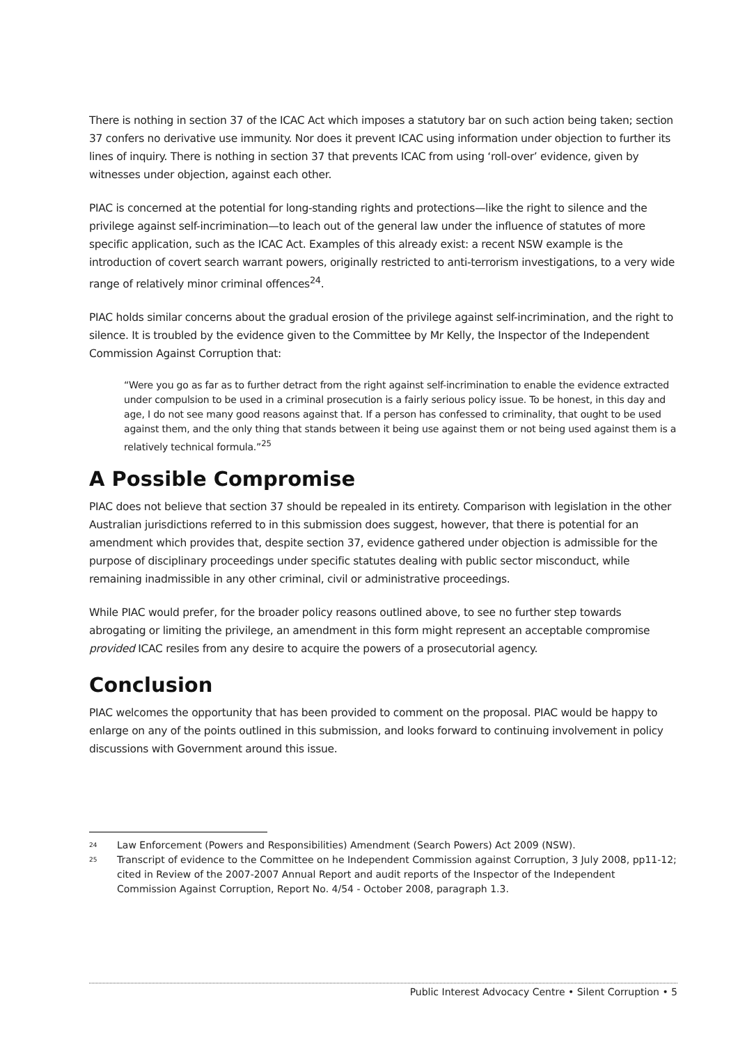There is nothing in section 37 of the ICAC Act which imposes a statutory bar on such action being taken; section 37 confers no derivative use immunity. Nor does it prevent ICAC using information under objection to further its lines of inquiry. There is nothing in section 37 that prevents ICAC from using ‘roll-over’ evidence, given by witnesses under objection, against each other.
PIAC is concerned at the potential for long-standing rights and protections—like the right to silence and the privilege against self-incrimination—to leach out of the general law under the influence of statutes of more specific application, such as the ICAC Act. Examples of this already exist: a recent NSW example is the introduction of covert search warrant powers, originally restricted to anti-terrorism investigations, to a very wide range of relatively minor criminal offences<sup>24</sup>.
PIAC holds similar concerns about the gradual erosion of the privilege against self-incrimination, and the right to silence. It is troubled by the evidence given to the Committee by Mr Kelly, the Inspector of the Independent Commission Against Corruption that:
“Were you go as far as to further detract from the right against self-incrimination to enable the evidence extracted under compulsion to be used in a criminal prosecution is a fairly serious policy issue. To be honest, in this day and age, I do not see many good reasons against that. If a person has confessed to criminality, that ought to be used against them, and the only thing that stands between it being use against them or not being used against them is a relatively technical formula.”<sup>25</sup>
A Possible Compromise
PIAC does not believe that section 37 should be repealed in its entirety. Comparison with legislation in the other Australian jurisdictions referred to in this submission does suggest, however, that there is potential for an amendment which provides that, despite section 37, evidence gathered under objection is admissible for the purpose of disciplinary proceedings under specific statutes dealing with public sector misconduct, while remaining inadmissible in any other criminal, civil or administrative proceedings.
While PIAC would prefer, for the broader policy reasons outlined above, to see no further step towards abrogating or limiting the privilege, an amendment in this form might represent an acceptable compromise provided ICAC resiles from any desire to acquire the powers of a prosecutorial agency.
Conclusion
PIAC welcomes the opportunity that has been provided to comment on the proposal. PIAC would be happy to enlarge on any of the points outlined in this submission, and looks forward to continuing involvement in policy discussions with Government around this issue.
24 Law Enforcement (Powers and Responsibilities) Amendment (Search Powers) Act 2009 (NSW).
25 Transcript of evidence to the Committee on he Independent Commission against Corruption, 3 July 2008, pp11-12; cited in Review of the 2007-2007 Annual Report and audit reports of the Inspector of the Independent Commission Against Corruption, Report No. 4/54 - October 2008, paragraph 1.3.
Public Interest Advocacy Centre • Silent Corruption • 5